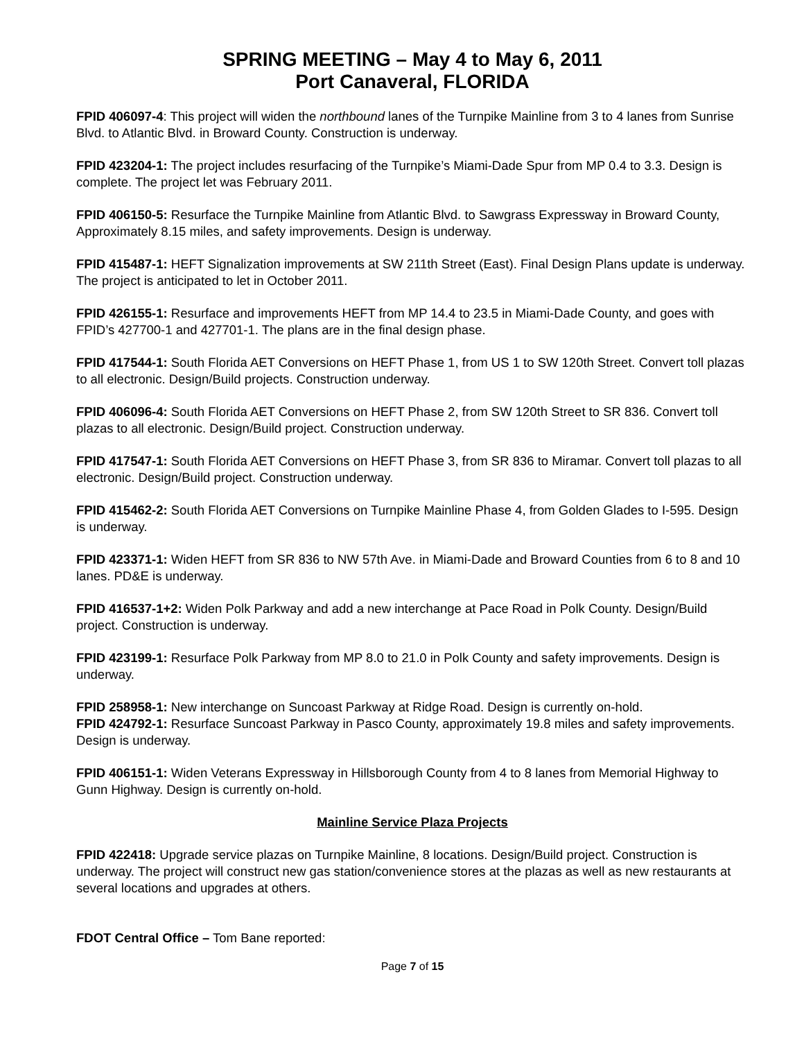SPRING MEETING – May 4 to May 6, 2011
Port Canaveral, FLORIDA
FPID 406097-4: This project will widen the northbound lanes of the Turnpike Mainline from 3 to 4 lanes from Sunrise Blvd. to Atlantic Blvd. in Broward County. Construction is underway.
FPID 423204-1: The project includes resurfacing of the Turnpike’s Miami-Dade Spur from MP 0.4 to 3.3. Design is complete. The project let was February 2011.
FPID 406150-5: Resurface the Turnpike Mainline from Atlantic Blvd. to Sawgrass Expressway in Broward County, Approximately 8.15 miles, and safety improvements. Design is underway.
FPID 415487-1: HEFT Signalization improvements at SW 211th Street (East). Final Design Plans update is underway. The project is anticipated to let in October 2011.
FPID 426155-1: Resurface and improvements HEFT from MP 14.4 to 23.5 in Miami-Dade County, and goes with FPID’s 427700-1 and 427701-1. The plans are in the final design phase.
FPID 417544-1: South Florida AET Conversions on HEFT Phase 1, from US 1 to SW 120th Street. Convert toll plazas to all electronic. Design/Build projects. Construction underway.
FPID 406096-4: South Florida AET Conversions on HEFT Phase 2, from SW 120th Street to SR 836. Convert toll plazas to all electronic. Design/Build project. Construction underway.
FPID 417547-1: South Florida AET Conversions on HEFT Phase 3, from SR 836 to Miramar. Convert toll plazas to all electronic. Design/Build project. Construction underway.
FPID 415462-2: South Florida AET Conversions on Turnpike Mainline Phase 4, from Golden Glades to I-595. Design is underway.
FPID 423371-1: Widen HEFT from SR 836 to NW 57th Ave. in Miami-Dade and Broward Counties from 6 to 8 and 10 lanes. PD&E is underway.
FPID 416537-1+2: Widen Polk Parkway and add a new interchange at Pace Road in Polk County. Design/Build project. Construction is underway.
FPID 423199-1: Resurface Polk Parkway from MP 8.0 to 21.0 in Polk County and safety improvements. Design is underway.
FPID 258958-1: New interchange on Suncoast Parkway at Ridge Road. Design is currently on-hold.
FPID 424792-1: Resurface Suncoast Parkway in Pasco County, approximately 19.8 miles and safety improvements. Design is underway.
FPID 406151-1: Widen Veterans Expressway in Hillsborough County from 4 to 8 lanes from Memorial Highway to Gunn Highway. Design is currently on-hold.
Mainline Service Plaza Projects
FPID 422418: Upgrade service plazas on Turnpike Mainline, 8 locations. Design/Build project. Construction is underway. The project will construct new gas station/convenience stores at the plazas as well as new restaurants at several locations and upgrades at others.
FDOT Central Office – Tom Bane reported:
Page 7 of 15